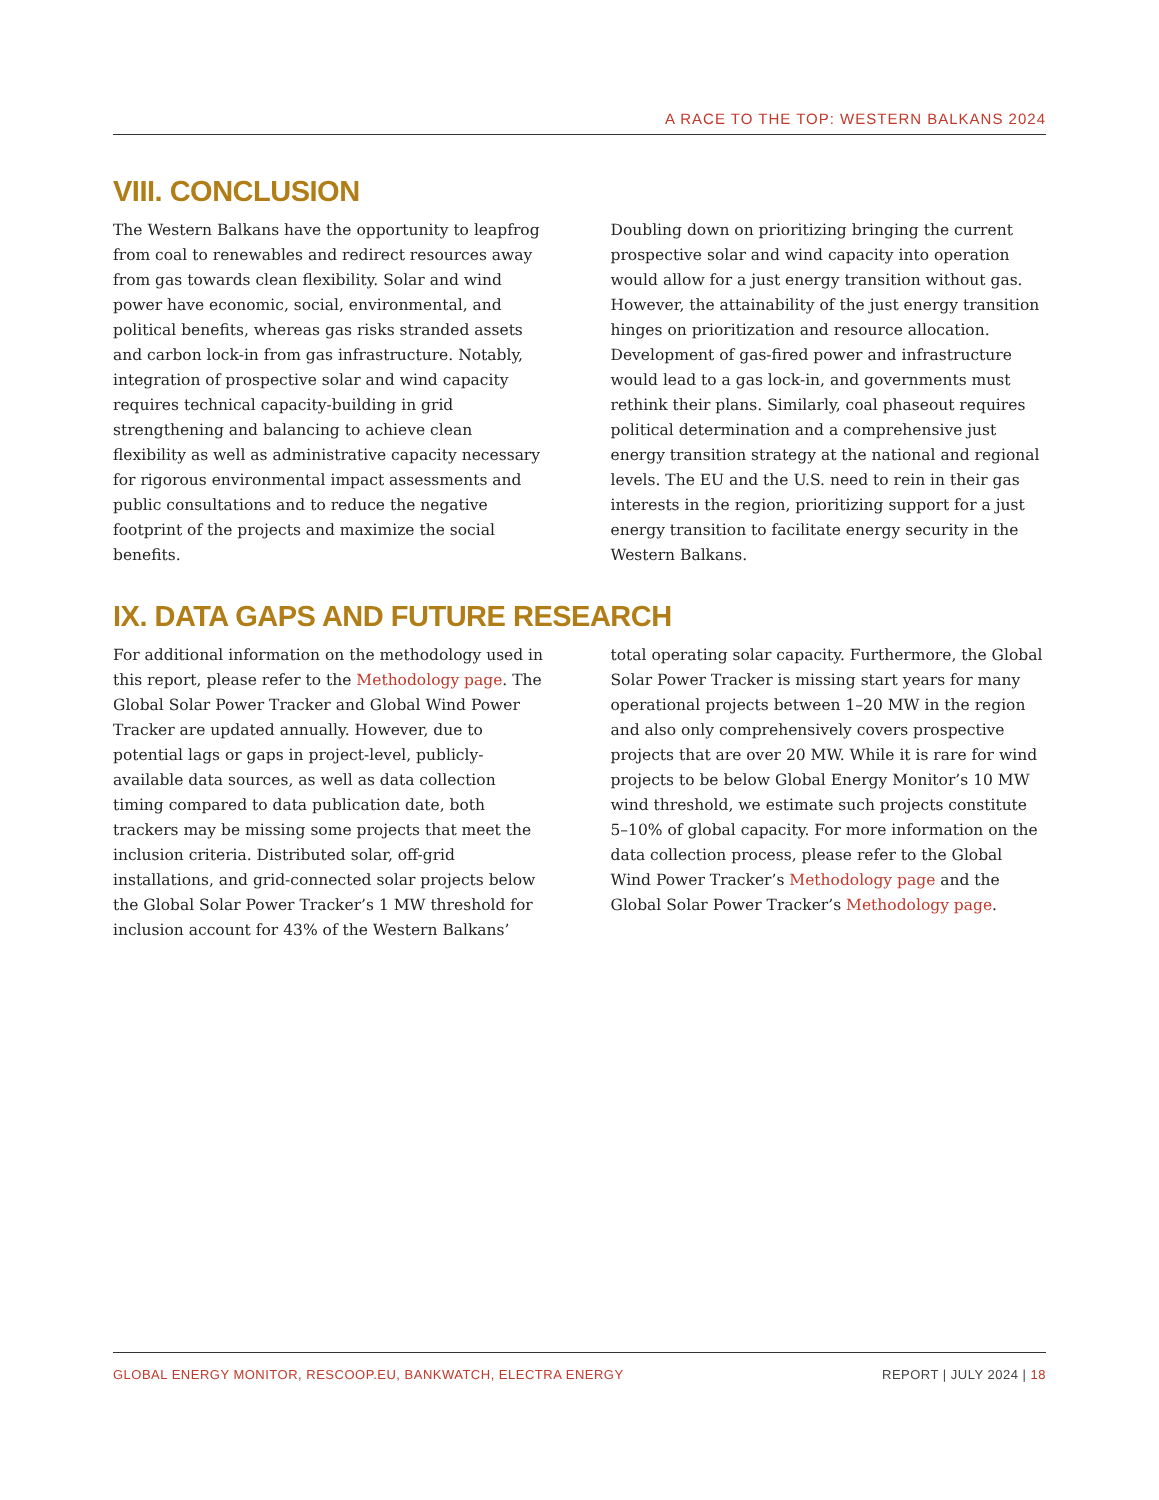A RACE TO THE TOP: WESTERN BALKANS 2024
VIII. CONCLUSION
The Western Balkans have the opportunity to leapfrog from coal to renewables and redirect resources away from gas towards clean flexibility. Solar and wind power have economic, social, environmental, and political benefits, whereas gas risks stranded assets and carbon lock-in from gas infrastructure. Notably, integration of prospective solar and wind capacity requires technical capacity-building in grid strengthening and balancing to achieve clean flexibility as well as administrative capacity necessary for rigorous environmental impact assessments and public consultations and to reduce the negative footprint of the projects and maximize the social benefits.
Doubling down on prioritizing bringing the current prospective solar and wind capacity into operation would allow for a just energy transition without gas. However, the attainability of the just energy transition hinges on prioritization and resource allocation. Development of gas-fired power and infrastructure would lead to a gas lock-in, and governments must rethink their plans. Similarly, coal phaseout requires political determination and a comprehensive just energy transition strategy at the national and regional levels. The EU and the U.S. need to rein in their gas interests in the region, prioritizing support for a just energy transition to facilitate energy security in the Western Balkans.
IX. DATA GAPS AND FUTURE RESEARCH
For additional information on the methodology used in this report, please refer to the Methodology page. The Global Solar Power Tracker and Global Wind Power Tracker are updated annually. However, due to potential lags or gaps in project-level, publicly-available data sources, as well as data collection timing compared to data publication date, both trackers may be missing some projects that meet the inclusion criteria. Distributed solar, off-grid installations, and grid-connected solar projects below the Global Solar Power Tracker’s 1 MW threshold for inclusion account for 43% of the Western Balkans’ total operating solar capacity. Furthermore, the Global Solar Power Tracker is missing start years for many operational projects between 1–20 MW in the region and also only comprehensively covers prospective projects that are over 20 MW. While it is rare for wind projects to be below Global Energy Monitor’s 10 MW wind threshold, we estimate such projects constitute 5–10% of global capacity. For more information on the data collection process, please refer to the Global Wind Power Tracker’s Methodology page and the Global Solar Power Tracker’s Methodology page.
GLOBAL ENERGY MONITOR, RESCOOP.EU, BANKWATCH, ELECTRA ENERGY
REPORT | JULY 2024 | 18